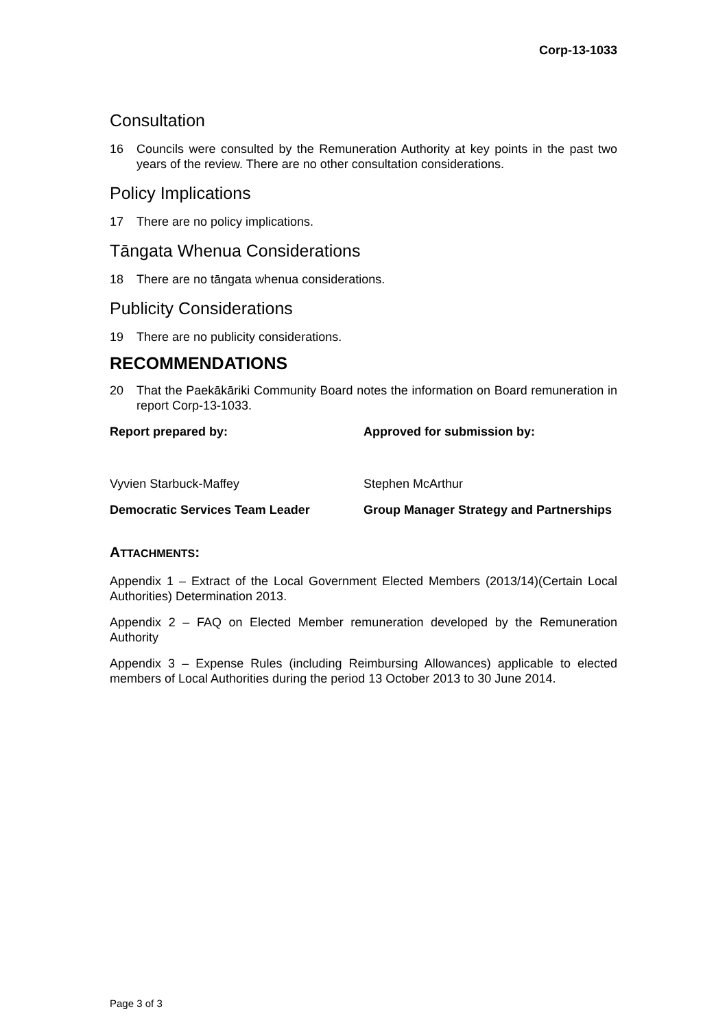Corp-13-1033
Consultation
16 Councils were consulted by the Remuneration Authority at key points in the past two years of the review. There are no other consultation considerations.
Policy Implications
17 There are no policy implications.
Tāngata Whenua Considerations
18 There are no tāngata whenua considerations.
Publicity Considerations
19 There are no publicity considerations.
RECOMMENDATIONS
20 That the Paekākāriki Community Board notes the information on Board remuneration in report Corp-13-1033.
Report prepared by: Approved for submission by:
Vyvien Starbuck-Maffey Stephen McArthur
Democratic Services Team Leader Group Manager Strategy and Partnerships
ATTACHMENTS:
Appendix 1 – Extract of the Local Government Elected Members (2013/14)(Certain Local Authorities) Determination 2013.
Appendix 2 – FAQ on Elected Member remuneration developed by the Remuneration Authority
Appendix 3 – Expense Rules (including Reimbursing Allowances) applicable to elected members of Local Authorities during the period 13 October 2013 to 30 June 2014.
Page 3 of 3